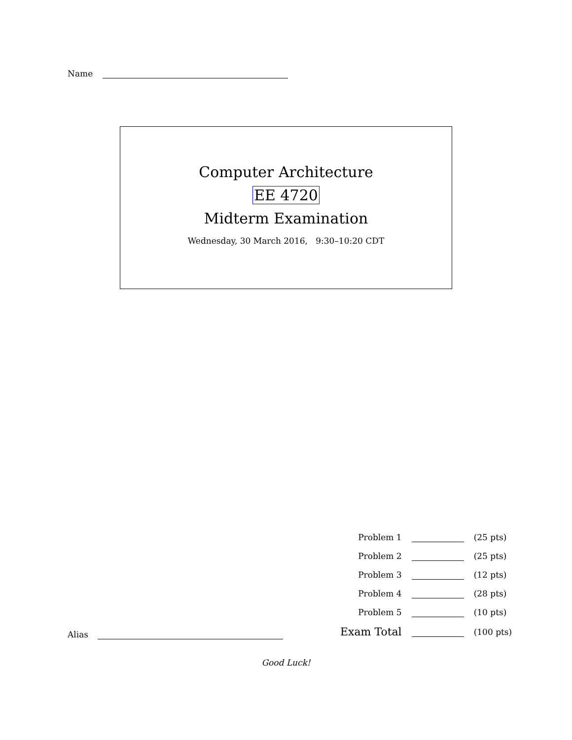Name
Computer Architecture
EE 4720
Midterm Examination
Wednesday, 30 March 2016, 9:30–10:20 CDT
| Problem 1 | | (25 pts) |
| Problem 2 | | (25 pts) |
| Problem 3 | | (12 pts) |
| Problem 4 | | (28 pts) |
| Problem 5 | | (10 pts) |
| Exam Total | | (100 pts) |
Alias
Good Luck!